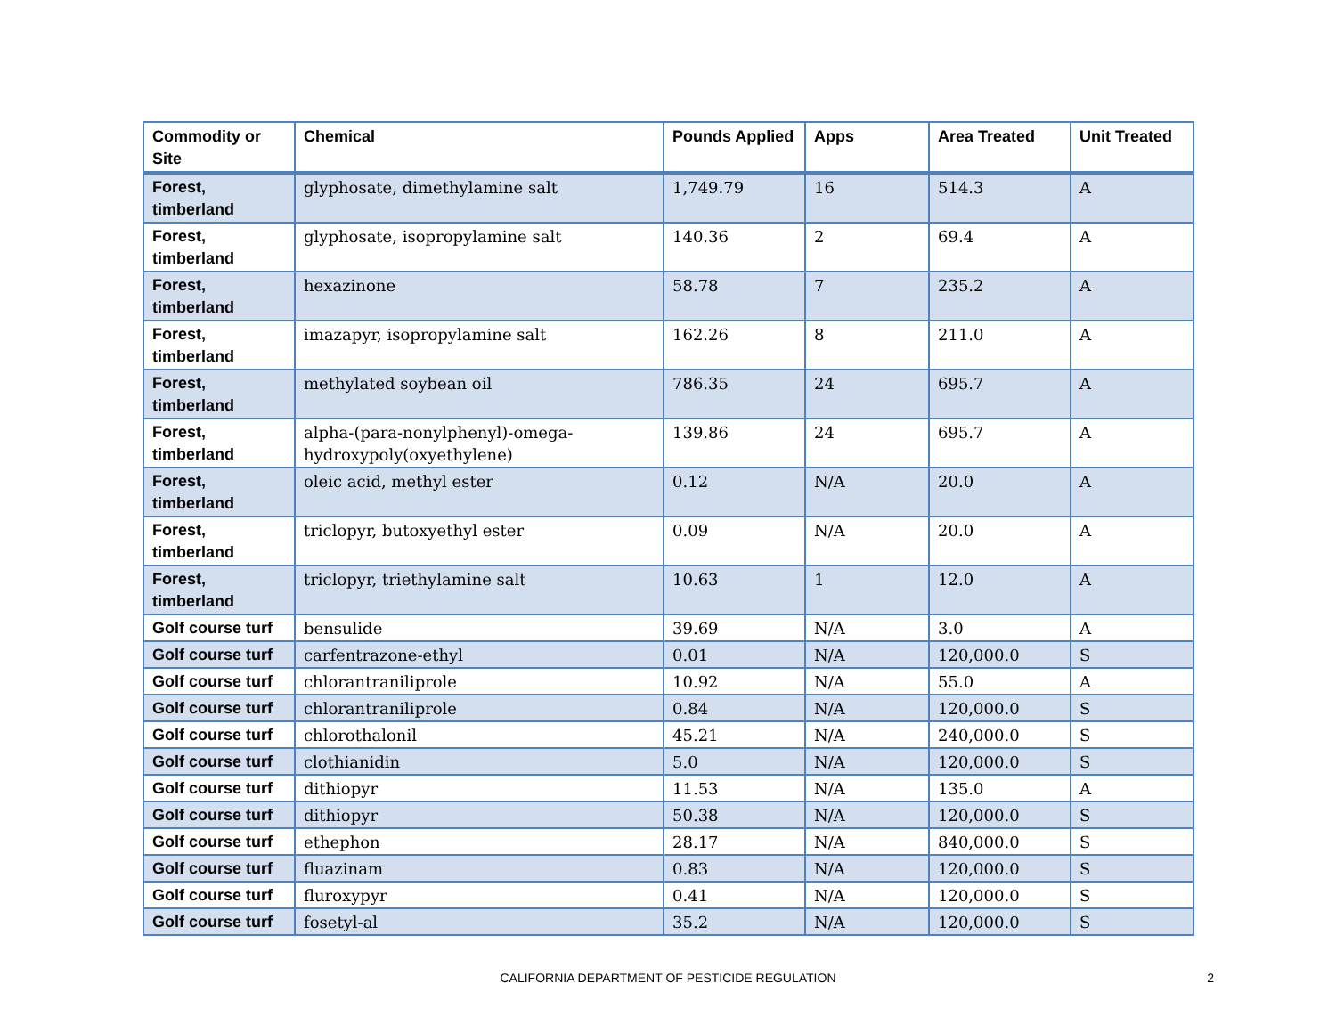| Commodity or Site | Chemical | Pounds Applied | Apps | Area Treated | Unit Treated |
| --- | --- | --- | --- | --- | --- |
| Forest, timberland | glyphosate, dimethylamine salt | 1,749.79 | 16 | 514.3 | A |
| Forest, timberland | glyphosate, isopropylamine salt | 140.36 | 2 | 69.4 | A |
| Forest, timberland | hexazinone | 58.78 | 7 | 235.2 | A |
| Forest, timberland | imazapyr, isopropylamine salt | 162.26 | 8 | 211.0 | A |
| Forest, timberland | methylated soybean oil | 786.35 | 24 | 695.7 | A |
| Forest, timberland | alpha-(para-nonylphenyl)-omega-hydroxypoly(oxyethylene) | 139.86 | 24 | 695.7 | A |
| Forest, timberland | oleic acid, methyl ester | 0.12 | N/A | 20.0 | A |
| Forest, timberland | triclopyr, butoxyethyl ester | 0.09 | N/A | 20.0 | A |
| Forest, timberland | triclopyr, triethylamine salt | 10.63 | 1 | 12.0 | A |
| Golf course turf | bensulide | 39.69 | N/A | 3.0 | A |
| Golf course turf | carfentrazone-ethyl | 0.01 | N/A | 120,000.0 | S |
| Golf course turf | chlorantraniliprole | 10.92 | N/A | 55.0 | A |
| Golf course turf | chlorantraniliprole | 0.84 | N/A | 120,000.0 | S |
| Golf course turf | chlorothalonil | 45.21 | N/A | 240,000.0 | S |
| Golf course turf | clothianidin | 5.0 | N/A | 120,000.0 | S |
| Golf course turf | dithiopyr | 11.53 | N/A | 135.0 | A |
| Golf course turf | dithiopyr | 50.38 | N/A | 120,000.0 | S |
| Golf course turf | ethephon | 28.17 | N/A | 840,000.0 | S |
| Golf course turf | fluazinam | 0.83 | N/A | 120,000.0 | S |
| Golf course turf | fluroxypyr | 0.41 | N/A | 120,000.0 | S |
| Golf course turf | fosetyl-al | 35.2 | N/A | 120,000.0 | S |
CALIFORNIA DEPARTMENT OF PESTICIDE REGULATION
2